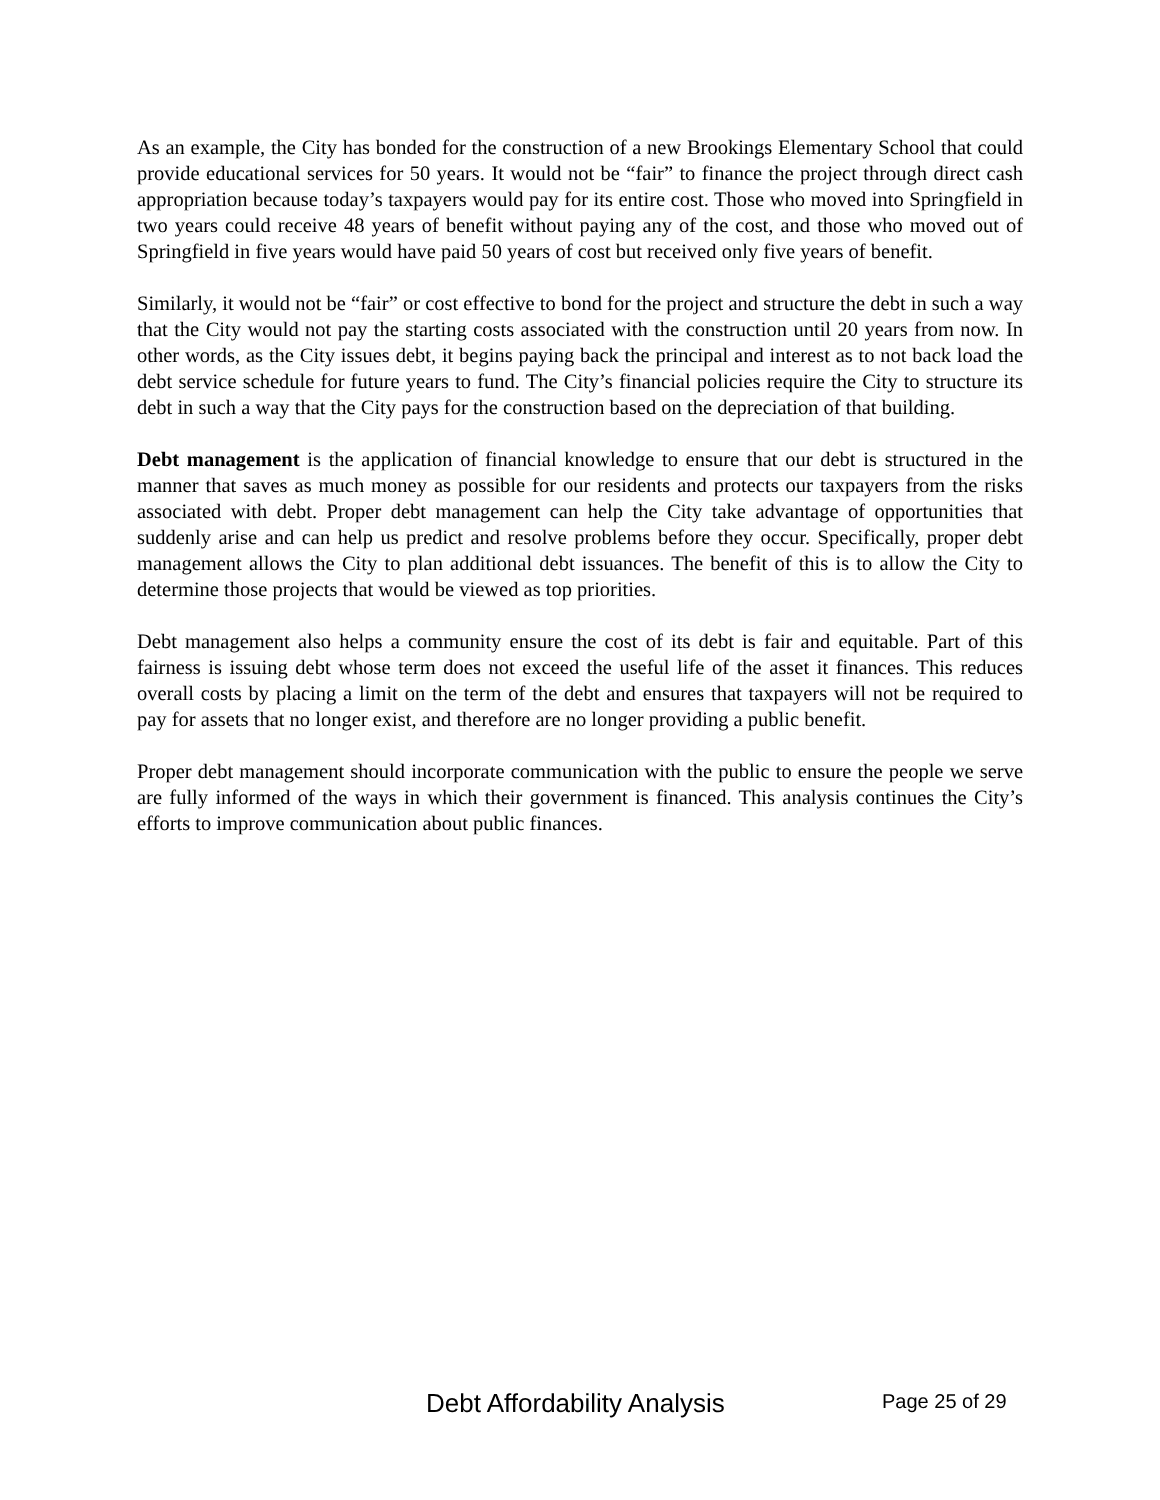As an example, the City has bonded for the construction of a new Brookings Elementary School that could provide educational services for 50 years. It would not be “fair” to finance the project through direct cash appropriation because today’s taxpayers would pay for its entire cost. Those who moved into Springfield in two years could receive 48 years of benefit without paying any of the cost, and those who moved out of Springfield in five years would have paid 50 years of cost but received only five years of benefit.
Similarly, it would not be “fair” or cost effective to bond for the project and structure the debt in such a way that the City would not pay the starting costs associated with the construction until 20 years from now. In other words, as the City issues debt, it begins paying back the principal and interest as to not back load the debt service schedule for future years to fund. The City’s financial policies require the City to structure its debt in such a way that the City pays for the construction based on the depreciation of that building.
Debt management is the application of financial knowledge to ensure that our debt is structured in the manner that saves as much money as possible for our residents and protects our taxpayers from the risks associated with debt. Proper debt management can help the City take advantage of opportunities that suddenly arise and can help us predict and resolve problems before they occur. Specifically, proper debt management allows the City to plan additional debt issuances. The benefit of this is to allow the City to determine those projects that would be viewed as top priorities.
Debt management also helps a community ensure the cost of its debt is fair and equitable. Part of this fairness is issuing debt whose term does not exceed the useful life of the asset it finances. This reduces overall costs by placing a limit on the term of the debt and ensures that taxpayers will not be required to pay for assets that no longer exist, and therefore are no longer providing a public benefit.
Proper debt management should incorporate communication with the public to ensure the people we serve are fully informed of the ways in which their government is financed. This analysis continues the City’s efforts to improve communication about public finances.
Debt Affordability Analysis Page 25 of 29